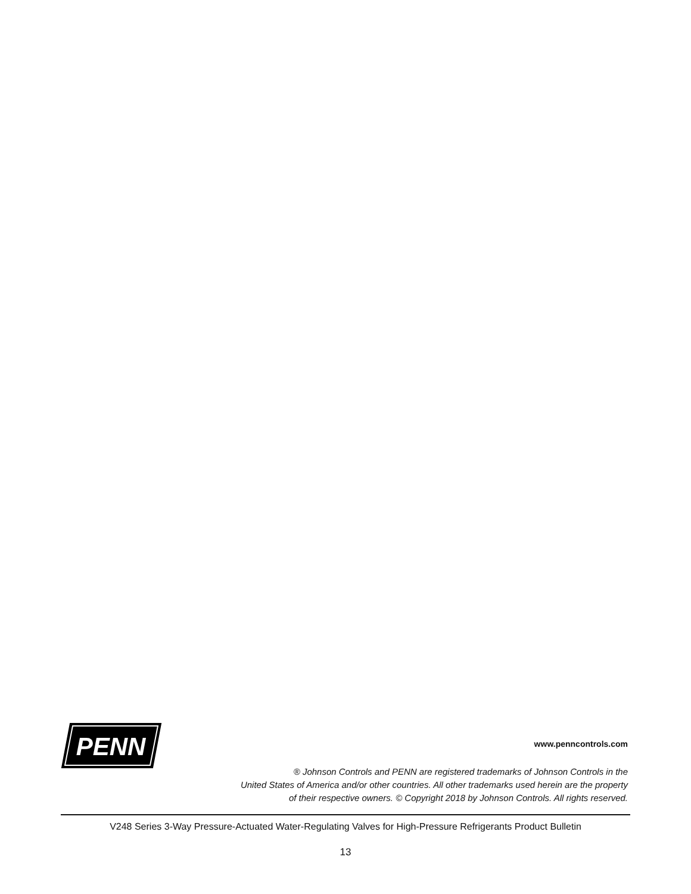PENN
www.penncontrols.com
® Johnson Controls and PENN are registered trademarks of Johnson Controls in the
United States of America and/or other countries. All other trademarks used herein are the property
of their respective owners. © Copyright 2018 by Johnson Controls. All rights reserved.
V248 Series 3-Way Pressure-Actuated Water-Regulating Valves for High-Pressure Refrigerants Product Bulletin
13